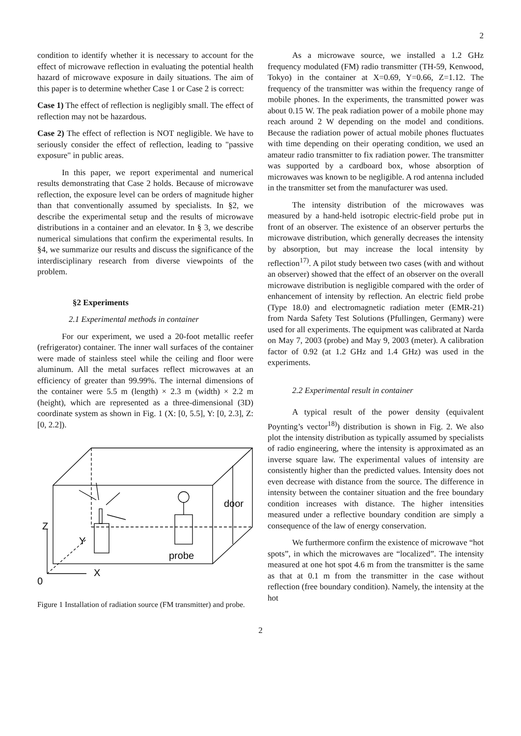2
condition to identify whether it is necessary to account for the effect of microwave reflection in evaluating the potential health hazard of microwave exposure in daily situations. The aim of this paper is to determine whether Case 1 or Case 2 is correct:
Case 1) The effect of reflection is negligibly small. The effect of reflection may not be hazardous.
Case 2) The effect of reflection is NOT negligible. We have to seriously consider the effect of reflection, leading to "passive exposure" in public areas.
In this paper, we report experimental and numerical results demonstrating that Case 2 holds. Because of microwave reflection, the exposure level can be orders of magnitude higher than that conventionally assumed by specialists. In §2, we describe the experimental setup and the results of microwave distributions in a container and an elevator. In § 3, we describe numerical simulations that confirm the experimental results. In §4, we summarize our results and discuss the significance of the interdisciplinary research from diverse viewpoints of the problem.
§2 Experiments
2.1 Experimental methods in container
For our experiment, we used a 20-foot metallic reefer (refrigerator) container. The inner wall surfaces of the container were made of stainless steel while the ceiling and floor were aluminum. All the metal surfaces reflect microwaves at an efficiency of greater than 99.99%. The internal dimensions of the container were 5.5 m (length) × 2.3 m (width) × 2.2 m (height), which are represented as a three-dimensional (3D) coordinate system as shown in Fig. 1 (X: [0, 5.5], Y: [0, 2.3], Z: [0, 2.2]).
door
probe
Z
Y
X
0
Figure 1 Installation of radiation source (FM transmitter) and probe.
As a microwave source, we installed a 1.2 GHz frequency modulated (FM) radio transmitter (TH-59, Kenwood, Tokyo) in the container at X=0.69, Y=0.66, Z=1.12. The frequency of the transmitter was within the frequency range of mobile phones. In the experiments, the transmitted power was about 0.15 W. The peak radiation power of a mobile phone may reach around 2 W depending on the model and conditions. Because the radiation power of actual mobile phones fluctuates with time depending on their operating condition, we used an amateur radio transmitter to fix radiation power. The transmitter was supported by a cardboard box, whose absorption of microwaves was known to be negligible. A rod antenna included in the transmitter set from the manufacturer was used.
The intensity distribution of the microwaves was measured by a hand-held isotropic electric-field probe put in front of an observer. The existence of an observer perturbs the microwave distribution, which generally decreases the intensity by absorption, but may increase the local intensity by reflection<sup>17)</sup>. A pilot study between two cases (with and without an observer) showed that the effect of an observer on the overall microwave distribution is negligible compared with the order of enhancement of intensity by reflection. An electric field probe (Type 18.0) and electromagnetic radiation meter (EMR-21) from Narda Safety Test Solutions (Pfullingen, Germany) were used for all experiments. The equipment was calibrated at Narda on May 7, 2003 (probe) and May 9, 2003 (meter). A calibration factor of 0.92 (at 1.2 GHz and 1.4 GHz) was used in the experiments.
2.2 Experimental result in container
A typical result of the power density (equivalent Poynting’s vector<sup>18)</sup>) distribution is shown in Fig. 2. We also plot the intensity distribution as typically assumed by specialists of radio engineering, where the intensity is approximated as an inverse square law. The experimental values of intensity are consistently higher than the predicted values. Intensity does not even decrease with distance from the source. The difference in intensity between the container situation and the free boundary condition increases with distance. The higher intensities measured under a reflective boundary condition are simply a consequence of the law of energy conservation.
We furthermore confirm the existence of microwave “hot spots”, in which the microwaves are “localized”. The intensity measured at one hot spot 4.6 m from the transmitter is the same as that at 0.1 m from the transmitter in the case without reflection (free boundary condition). Namely, the intensity at the hot
2